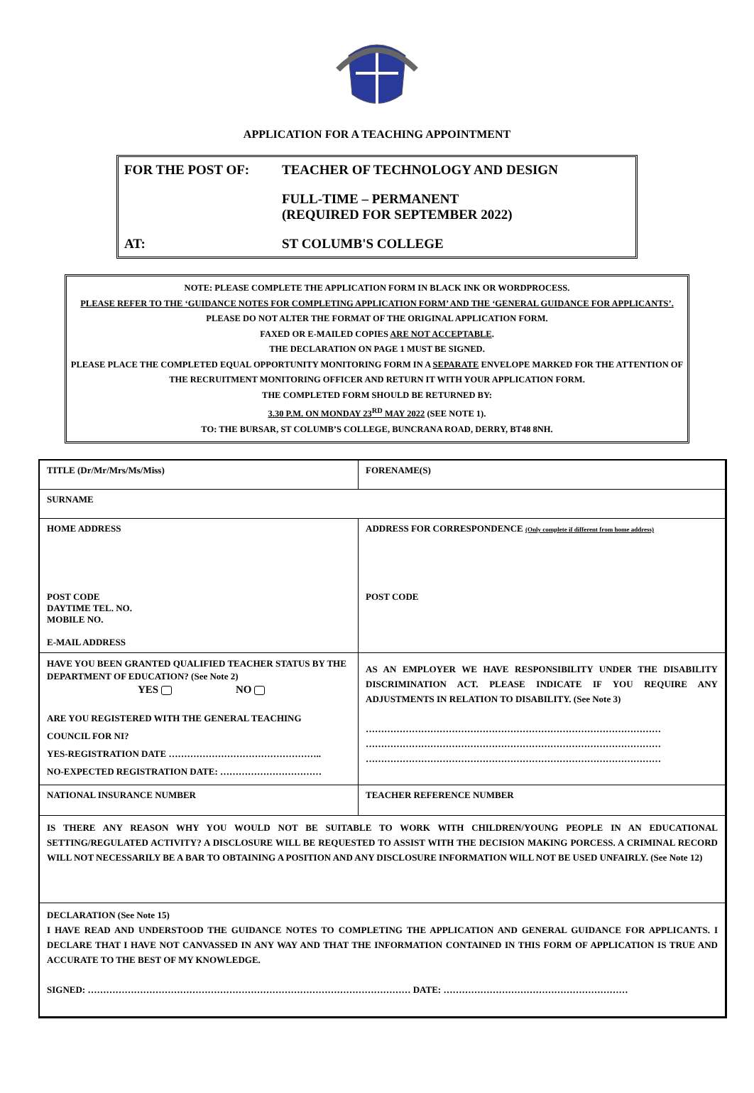APPLICATION FOR A TEACHING APPOINTMENT
| FOR THE POST OF: | TEACHER OF TECHNOLOGY AND DESIGN |
| | FULL-TIME – PERMANENT (REQUIRED FOR SEPTEMBER 2022) |
| AT: | ST COLUMB'S COLLEGE |
NOTE: PLEASE COMPLETE THE APPLICATION FORM IN BLACK INK OR WORDPROCESS.
PLEASE REFER TO THE ‘GUIDANCE NOTES FOR COMPLETING APPLICATION FORM’ AND THE ‘GENERAL GUIDANCE FOR APPLICANTS’.
PLEASE DO NOT ALTER THE FORMAT OF THE ORIGINAL APPLICATION FORM.
FAXED OR E-MAILED COPIES ARE NOT ACCEPTABLE.
THE DECLARATION ON PAGE 1 MUST BE SIGNED.
PLEASE PLACE THE COMPLETED EQUAL OPPORTUNITY MONITORING FORM IN A SEPARATE ENVELOPE MARKED FOR THE ATTENTION OF THE RECRUITMENT MONITORING OFFICER AND RETURN IT WITH YOUR APPLICATION FORM.
THE COMPLETED FORM SHOULD BE RETURNED BY:
3.30 P.M. ON MONDAY 23<sup>RD</sup> MAY 2022 (SEE NOTE 1).
TO: THE BURSAR, ST COLUMB’S COLLEGE, BUNCRANA ROAD, DERRY, BT48 8NH.
| TITLE (Dr/Mr/Mrs/Ms/Miss) | FORENAME(S) |
| SURNAME | |
| HOME ADDRESS POST CODE DAYTIME TEL. NO. MOBILE NO. E-MAIL ADDRESS | ADDRESS FOR CORRESPONDENCE (Only complete if different from home address) POST CODE |
| HAVE YOU BEEN GRANTED QUALIFIED TEACHER STATUS BY THE DEPARTMENT OF EDUCATION? (See Note 2) YES NO ARE YOU REGISTERED WITH THE GENERAL TEACHING COUNCIL FOR NI? YES-REGISTRATION DATE ………………………………………….. NO-EXPECTED REGISTRATION DATE: …………………………… | AS AN EMPLOYER WE HAVE RESPONSIBILITY UNDER THE DISABILITY DISCRIMINATION ACT. PLEASE INDICATE IF YOU REQUIRE ANY ADJUSTMENTS IN RELATION TO DISABILITY. (See Note 3) …………………………………………………………………………………… …………………………………………………………………………………… …………………………………………………………………………………… |
| NATIONAL INSURANCE NUMBER | TEACHER REFERENCE NUMBER |
| IS THERE ANY REASON WHY YOU WOULD NOT BE SUITABLE TO WORK WITH CHILDREN/YOUNG PEOPLE IN AN EDUCATIONAL SETTING/REGULATED ACTIVITY? A DISCLOSURE WILL BE REQUESTED TO ASSIST WITH THE DECISION MAKING PORCESS. A CRIMINAL RECORD WILL NOT NECESSARILY BE A BAR TO OBTAINING A POSITION AND ANY DISCLOSURE INFORMATION WILL NOT BE USED UNFAIRLY. (See Note 12) | |
| DECLARATION (See Note 15) I HAVE READ AND UNDERSTOOD THE GUIDANCE NOTES TO COMPLETING THE APPLICATION AND GENERAL GUIDANCE FOR APPLICANTS. I DECLARE THAT I HAVE NOT CANVASSED IN ANY WAY AND THAT THE INFORMATION CONTAINED IN THIS FORM OF APPLICATION IS TRUE AND ACCURATE TO THE BEST OF MY KNOWLEDGE. SIGNED: …………………………………………………………………………………………… DATE: …………………………………………………… | |